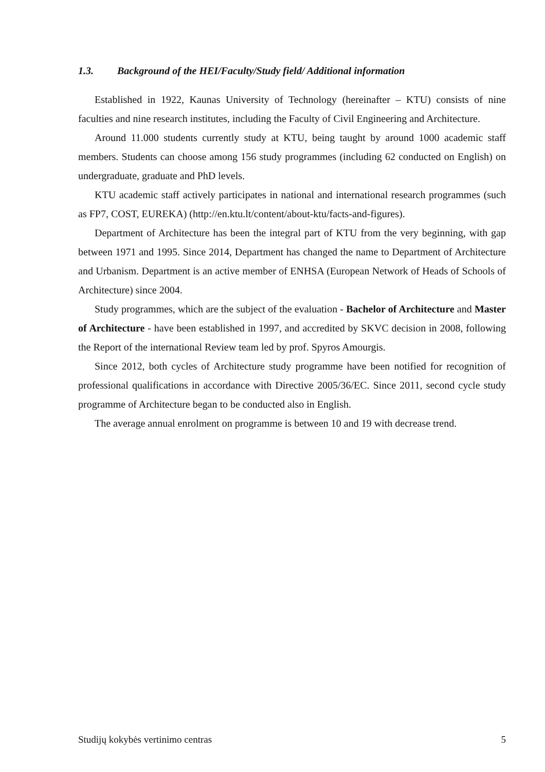1.3. Background of the HEI/Faculty/Study field/ Additional information
Established in 1922, Kaunas University of Technology (hereinafter – KTU) consists of nine faculties and nine research institutes, including the Faculty of Civil Engineering and Architecture.
Around 11.000 students currently study at KTU, being taught by around 1000 academic staff members. Students can choose among 156 study programmes (including 62 conducted on English) on undergraduate, graduate and PhD levels.
KTU academic staff actively participates in national and international research programmes (such as FP7, COST, EUREKA) (http://en.ktu.lt/content/about-ktu/facts-and-figures).
Department of Architecture has been the integral part of KTU from the very beginning, with gap between 1971 and 1995. Since 2014, Department has changed the name to Department of Architecture and Urbanism. Department is an active member of ENHSA (European Network of Heads of Schools of Architecture) since 2004.
Study programmes, which are the subject of the evaluation - Bachelor of Architecture and Master of Architecture - have been established in 1997, and accredited by SKVC decision in 2008, following the Report of the international Review team led by prof. Spyros Amourgis.
Since 2012, both cycles of Architecture study programme have been notified for recognition of professional qualifications in accordance with Directive 2005/36/EC. Since 2011, second cycle study programme of Architecture began to be conducted also in English.
The average annual enrolment on programme is between 10 and 19 with decrease trend.
Studijų kokybės vertinimo centras 5